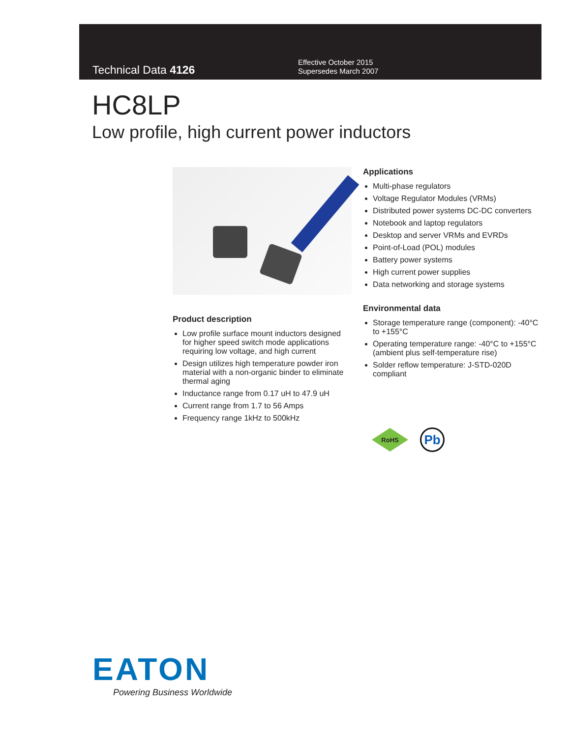Technical Data 4126
Effective October 2015
Supersedes March 2007
HC8LP
Low profile, high current power inductors
Product description
Low profile surface mount inductors designed for higher speed switch mode applications requiring low voltage, and high current
Design utilizes high temperature powder iron material with a non-organic binder to eliminate thermal aging
Inductance range from 0.17 uH to 47.9 uH
Current range from 1.7 to 56 Amps
Frequency range 1kHz to 500kHz
Applications
Multi-phase regulators
Voltage Regulator Modules (VRMs)
Distributed power systems DC-DC converters
Notebook and laptop regulators
Desktop and server VRMs and EVRDs
Point-of-Load (POL) modules
Battery power systems
High current power supplies
Data networking and storage systems
Environmental data
Storage temperature range (component): -40°C to +155°C
Operating temperature range: -40°C to +155°C (ambient plus self-temperature rise)
Solder reflow temperature: J-STD-020D compliant
RoHS
Pb
EATON
Powering Business Worldwide